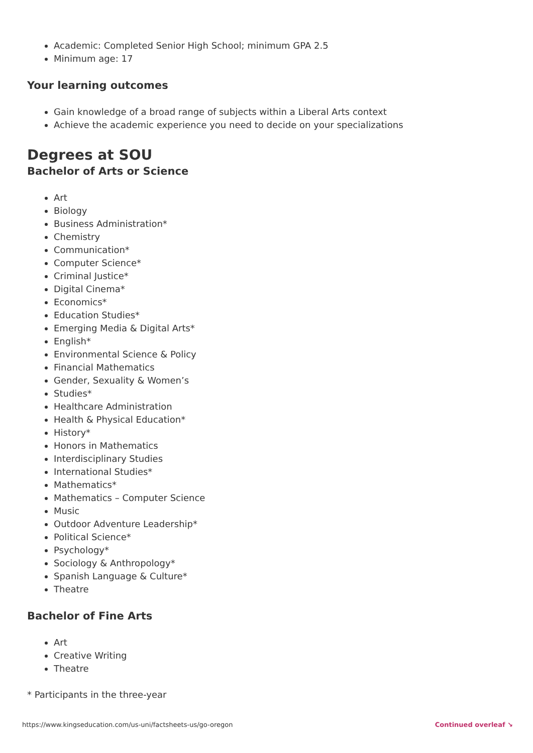Academic: Completed Senior High School; minimum GPA 2.5
Minimum age: 17
Your learning outcomes
Gain knowledge of a broad range of subjects within a Liberal Arts context
Achieve the academic experience you need to decide on your specializations
Degrees at SOU
Bachelor of Arts or Science
Art
Biology
Business Administration*
Chemistry
Communication*
Computer Science*
Criminal Justice*
Digital Cinema*
Economics*
Education Studies*
Emerging Media & Digital Arts*
English*
Environmental Science & Policy
Financial Mathematics
Gender, Sexuality & Women’s
Studies*
Healthcare Administration
Health & Physical Education*
History*
Honors in Mathematics
Interdisciplinary Studies
International Studies*
Mathematics*
Mathematics – Computer Science
Music
Outdoor Adventure Leadership*
Political Science*
Psychology*
Sociology & Anthropology*
Spanish Language & Culture*
Theatre
Bachelor of Fine Arts
Art
Creative Writing
Theatre
* Participants in the three-year
https://www.kingseducation.com/us-uni/factsheets-us/go-oregon Continued overleaf ↘